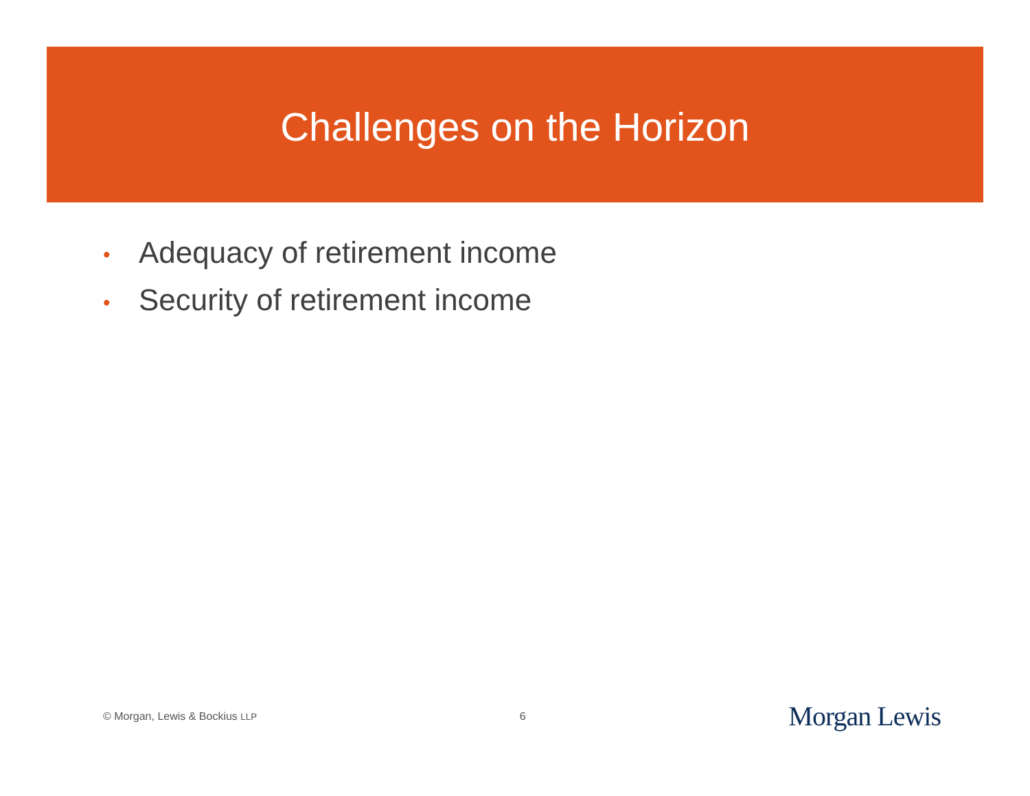Challenges on the Horizon
• Adequacy of retirement income
• Security of retirement income
© Morgan, Lewis & Bockius LLP
6
Morgan Lewis